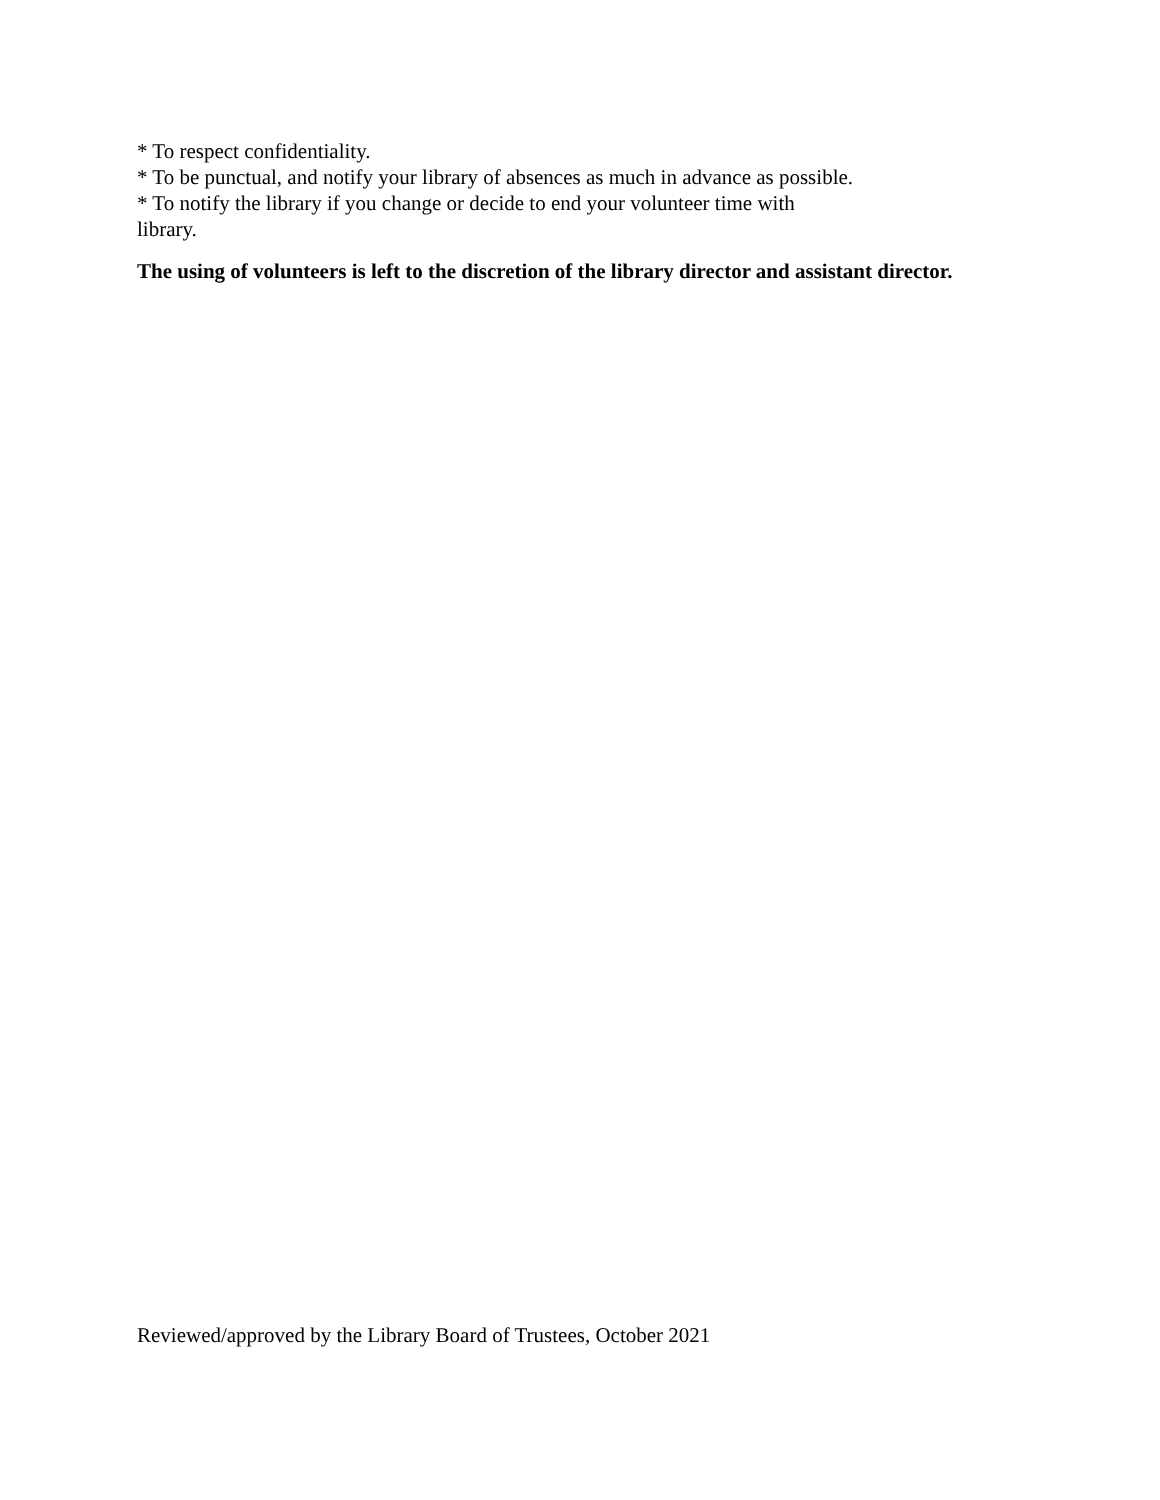* To respect confidentiality.
* To be punctual, and notify your library of absences as much in advance as possible.
* To notify the library if you change or decide to end your volunteer time with library.
The using of volunteers is left to the discretion of the library director and assistant director.
Reviewed/approved by the Library Board of Trustees, October 2021